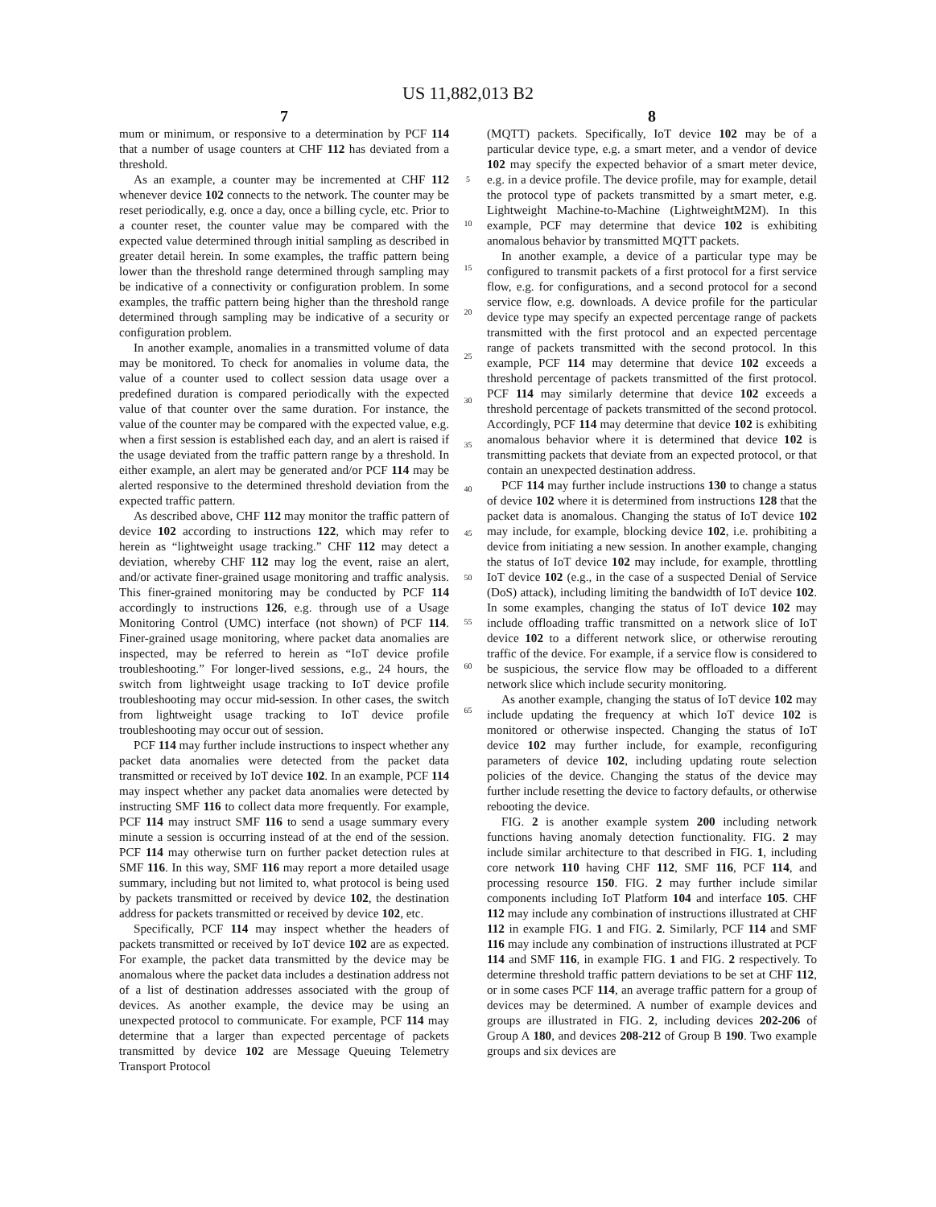US 11,882,013 B2
7
mum or minimum, or responsive to a determination by PCF 114 that a number of usage counters at CHF 112 has deviated from a threshold.
As an example, a counter may be incremented at CHF 112 whenever device 102 connects to the network. The counter may be reset periodically, e.g. once a day, once a billing cycle, etc. Prior to a counter reset, the counter value may be compared with the expected value determined through initial sampling as described in greater detail herein. In some examples, the traffic pattern being lower than the threshold range determined through sampling may be indicative of a connectivity or configuration problem. In some examples, the traffic pattern being higher than the threshold range determined through sampling may be indicative of a security or configuration problem.
In another example, anomalies in a transmitted volume of data may be monitored. To check for anomalies in volume data, the value of a counter used to collect session data usage over a predefined duration is compared periodically with the expected value of that counter over the same duration. For instance, the value of the counter may be compared with the expected value, e.g. when a first session is established each day, and an alert is raised if the usage deviated from the traffic pattern range by a threshold. In either example, an alert may be generated and/or PCF 114 may be alerted responsive to the determined threshold deviation from the expected traffic pattern.
As described above, CHF 112 may monitor the traffic pattern of device 102 according to instructions 122, which may refer to herein as “lightweight usage tracking.” CHF 112 may detect a deviation, whereby CHF 112 may log the event, raise an alert, and/or activate finer-grained usage monitoring and traffic analysis. This finer-grained monitoring may be conducted by PCF 114 accordingly to instructions 126, e.g. through use of a Usage Monitoring Control (UMC) interface (not shown) of PCF 114. Finer-grained usage monitoring, where packet data anomalies are inspected, may be referred to herein as “IoT device profile troubleshooting.” For longer-lived sessions, e.g., 24 hours, the switch from lightweight usage tracking to IoT device profile troubleshooting may occur mid-session. In other cases, the switch from lightweight usage tracking to IoT device profile troubleshooting may occur out of session.
PCF 114 may further include instructions to inspect whether any packet data anomalies were detected from the packet data transmitted or received by IoT device 102. In an example, PCF 114 may inspect whether any packet data anomalies were detected by instructing SMF 116 to collect data more frequently. For example, PCF 114 may instruct SMF 116 to send a usage summary every minute a session is occurring instead of at the end of the session. PCF 114 may otherwise turn on further packet detection rules at SMF 116. In this way, SMF 116 may report a more detailed usage summary, including but not limited to, what protocol is being used by packets transmitted or received by device 102, the destination address for packets transmitted or received by device 102, etc.
Specifically, PCF 114 may inspect whether the headers of packets transmitted or received by IoT device 102 are as expected. For example, the packet data transmitted by the device may be anomalous where the packet data includes a destination address not of a list of destination addresses associated with the group of devices. As another example, the device may be using an unexpected protocol to communicate. For example, PCF 114 may determine that a larger than expected percentage of packets transmitted by device 102 are Message Queuing Telemetry Transport Protocol
5
10
15
20
25
30
35
40
45
50
55
60
65
8
(MQTT) packets. Specifically, IoT device 102 may be of a particular device type, e.g. a smart meter, and a vendor of device 102 may specify the expected behavior of a smart meter device, e.g. in a device profile. The device profile, may for example, detail the protocol type of packets transmitted by a smart meter, e.g. Lightweight Machine-to-Machine (LightweightM2M). In this example, PCF may determine that device 102 is exhibiting anomalous behavior by transmitted MQTT packets.
In another example, a device of a particular type may be configured to transmit packets of a first protocol for a first service flow, e.g. for configurations, and a second protocol for a second service flow, e.g. downloads. A device profile for the particular device type may specify an expected percentage range of packets transmitted with the first protocol and an expected percentage range of packets transmitted with the second protocol. In this example, PCF 114 may determine that device 102 exceeds a threshold percentage of packets transmitted of the first protocol. PCF 114 may similarly determine that device 102 exceeds a threshold percentage of packets transmitted of the second protocol. Accordingly, PCF 114 may determine that device 102 is exhibiting anomalous behavior where it is determined that device 102 is transmitting packets that deviate from an expected protocol, or that contain an unexpected destination address.
PCF 114 may further include instructions 130 to change a status of device 102 where it is determined from instructions 128 that the packet data is anomalous. Changing the status of IoT device 102 may include, for example, blocking device 102, i.e. prohibiting a device from initiating a new session. In another example, changing the status of IoT device 102 may include, for example, throttling IoT device 102 (e.g., in the case of a suspected Denial of Service (DoS) attack), including limiting the bandwidth of IoT device 102. In some examples, changing the status of IoT device 102 may include offloading traffic transmitted on a network slice of IoT device 102 to a different network slice, or otherwise rerouting traffic of the device. For example, if a service flow is considered to be suspicious, the service flow may be offloaded to a different network slice which include security monitoring.
As another example, changing the status of IoT device 102 may include updating the frequency at which IoT device 102 is monitored or otherwise inspected. Changing the status of IoT device 102 may further include, for example, reconfiguring parameters of device 102, including updating route selection policies of the device. Changing the status of the device may further include resetting the device to factory defaults, or otherwise rebooting the device.
FIG. 2 is another example system 200 including network functions having anomaly detection functionality. FIG. 2 may include similar architecture to that described in FIG. 1, including core network 110 having CHF 112, SMF 116, PCF 114, and processing resource 150. FIG. 2 may further include similar components including IoT Platform 104 and interface 105. CHF 112 may include any combination of instructions illustrated at CHF 112 in example FIG. 1 and FIG. 2. Similarly, PCF 114 and SMF 116 may include any combination of instructions illustrated at PCF 114 and SMF 116, in example FIG. 1 and FIG. 2 respectively. To determine threshold traffic pattern deviations to be set at CHF 112, or in some cases PCF 114, an average traffic pattern for a group of devices may be determined. A number of example devices and groups are illustrated in FIG. 2, including devices 202-206 of Group A 180, and devices 208-212 of Group B 190. Two example groups and six devices are